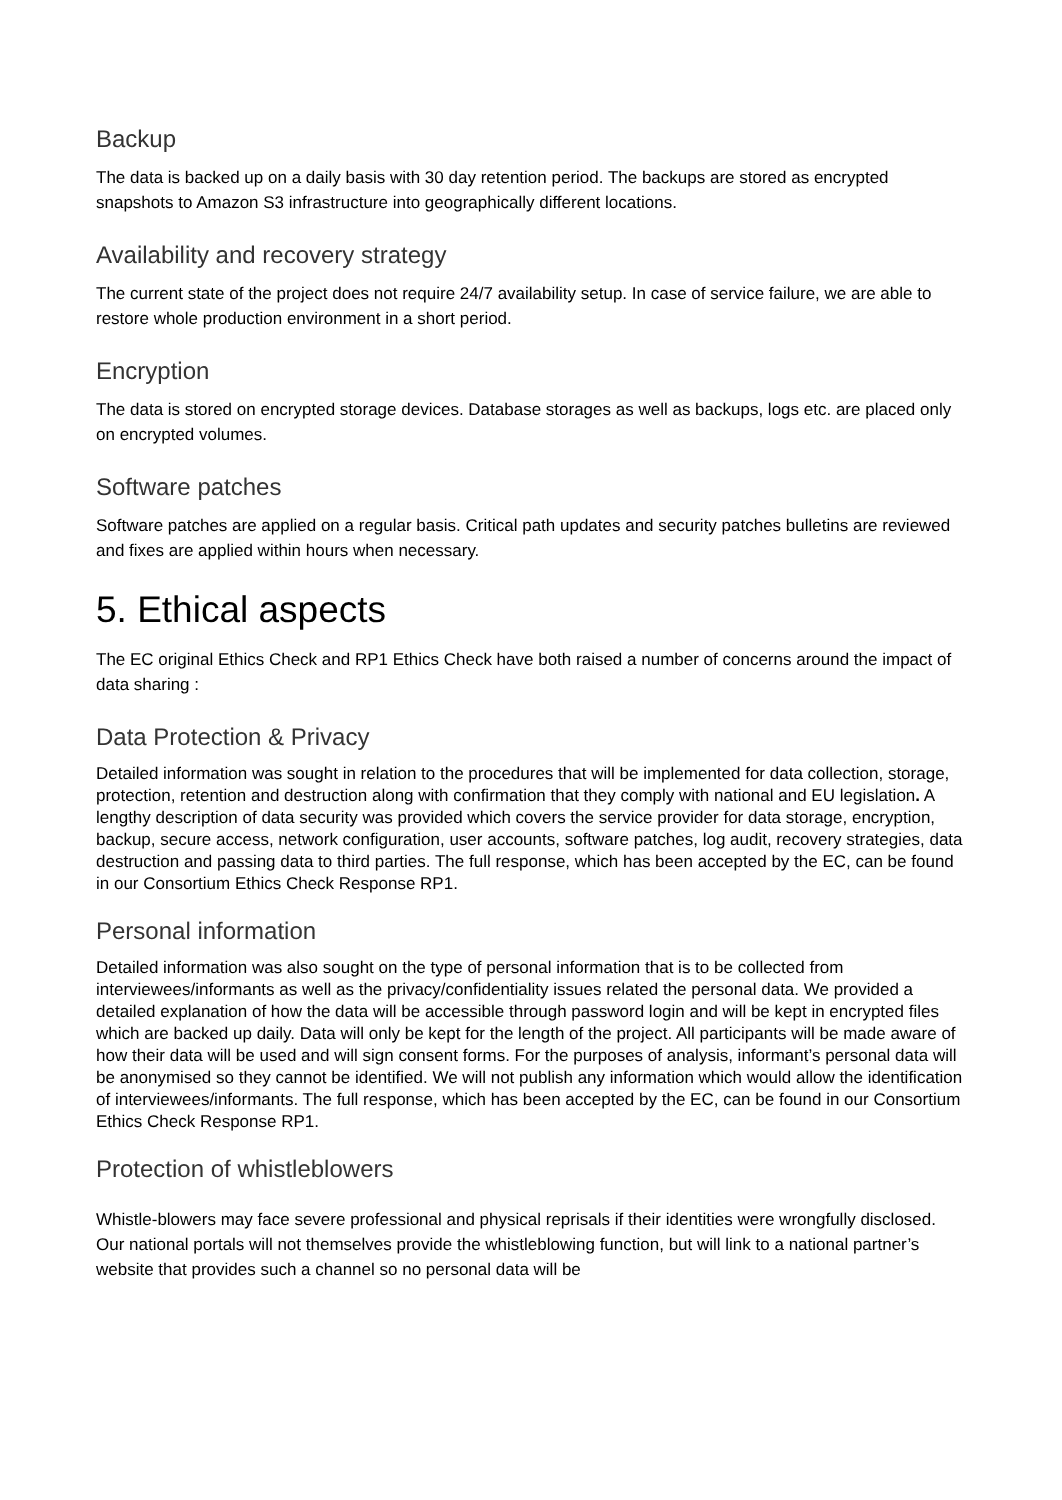Backup
The data is backed up on a daily basis with 30 day retention period. The backups are stored as encrypted snapshots to Amazon S3 infrastructure into geographically different locations.
Availability and recovery strategy
The current state of the project does not require 24/7 availability setup. In case of service failure, we are able to restore whole production environment in a short period.
Encryption
The data is stored on encrypted storage devices. Database storages as well as backups, logs etc. are placed only on encrypted volumes.
Software patches
Software patches are applied on a regular basis. Critical path updates and security patches bulletins are reviewed and fixes are applied within hours when necessary.
5. Ethical aspects
The EC original Ethics Check and RP1 Ethics Check have both raised a number of concerns around the impact of data sharing :
Data Protection & Privacy
Detailed information was sought in relation to the procedures that will be implemented for data collection, storage, protection, retention and destruction along with confirmation that they comply with national and EU legislation. A lengthy description of data security was provided which covers the service provider for data storage, encryption, backup, secure access, network configuration, user accounts, software patches, log audit, recovery strategies, data destruction and passing data to third parties. The full response, which has been accepted by the EC, can be found in our Consortium Ethics Check Response RP1.
Personal information
Detailed information was also sought on the type of personal information that is to be collected from interviewees/informants as well as the privacy/confidentiality issues related the personal data. We provided a detailed explanation of how the data will be accessible through password login and will be kept in encrypted files which are backed up daily. Data will only be kept for the length of the project. All participants will be made aware of how their data will be used and will sign consent forms. For the purposes of analysis, informant’s personal data will be anonymised so they cannot be identified. We will not publish any information which would allow the identification of interviewees/informants. The full response, which has been accepted by the EC, can be found in our Consortium Ethics Check Response RP1.
Protection of whistleblowers
Whistle-blowers may face severe professional and physical reprisals if their identities were wrongfully disclosed. Our national portals will not themselves provide the whistleblowing function, but will link to a national partner’s website that provides such a channel so no personal data will be